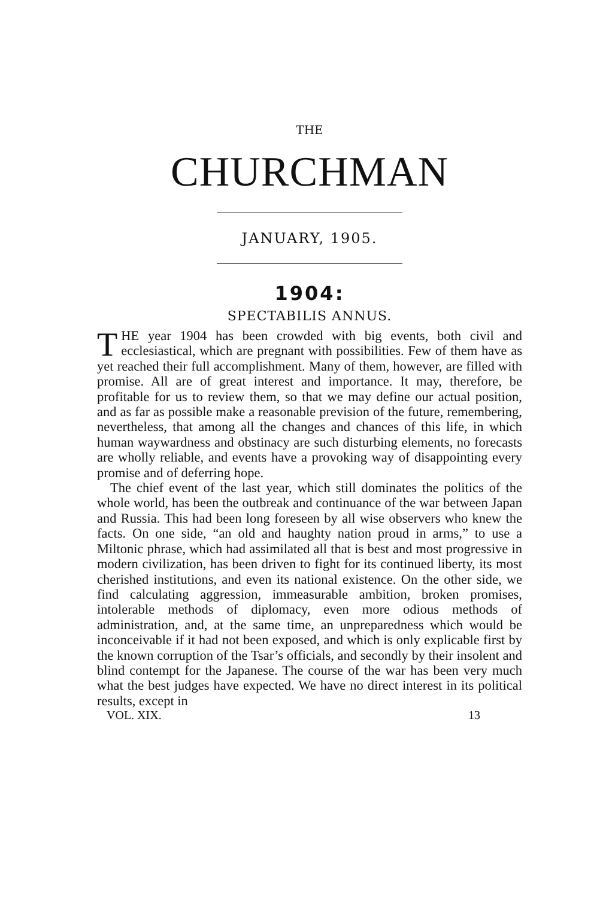THE
CHURCHMAN
JANUARY, 1905.
1904:
SPECTABILIS ANNUS.
THE year 1904 has been crowded with big events, both civil and ecclesiastical, which are pregnant with possibilities. Few of them have as yet reached their full accomplishment. Many of them, however, are filled with promise. All are of great interest and importance. It may, therefore, be profitable for us to review them, so that we may define our actual position, and as far as possible make a reasonable prevision of the future, remembering, nevertheless, that among all the changes and chances of this life, in which human waywardness and obstinacy are such disturbing elements, no forecasts are wholly reliable, and events have a provoking way of disappointing every promise and of deferring hope.
The chief event of the last year, which still dominates the politics of the whole world, has been the outbreak and continuance of the war between Japan and Russia. This had been long foreseen by all wise observers who knew the facts. On one side, “an old and haughty nation proud in arms,” to use a Miltonic phrase, which had assimilated all that is best and most progressive in modern civilization, has been driven to fight for its continued liberty, its most cherished institutions, and even its national existence. On the other side, we find calculating aggression, immeasurable ambition, broken promises, intolerable methods of diplomacy, even more odious methods of administration, and, at the same time, an unpreparedness which would be inconceivable if it had not been exposed, and which is only explicable first by the known corruption of the Tsar’s officials, and secondly by their insolent and blind contempt for the Japanese. The course of the war has been very much what the best judges have expected. We have no direct interest in its political results, except in
VOL. XIX. 13